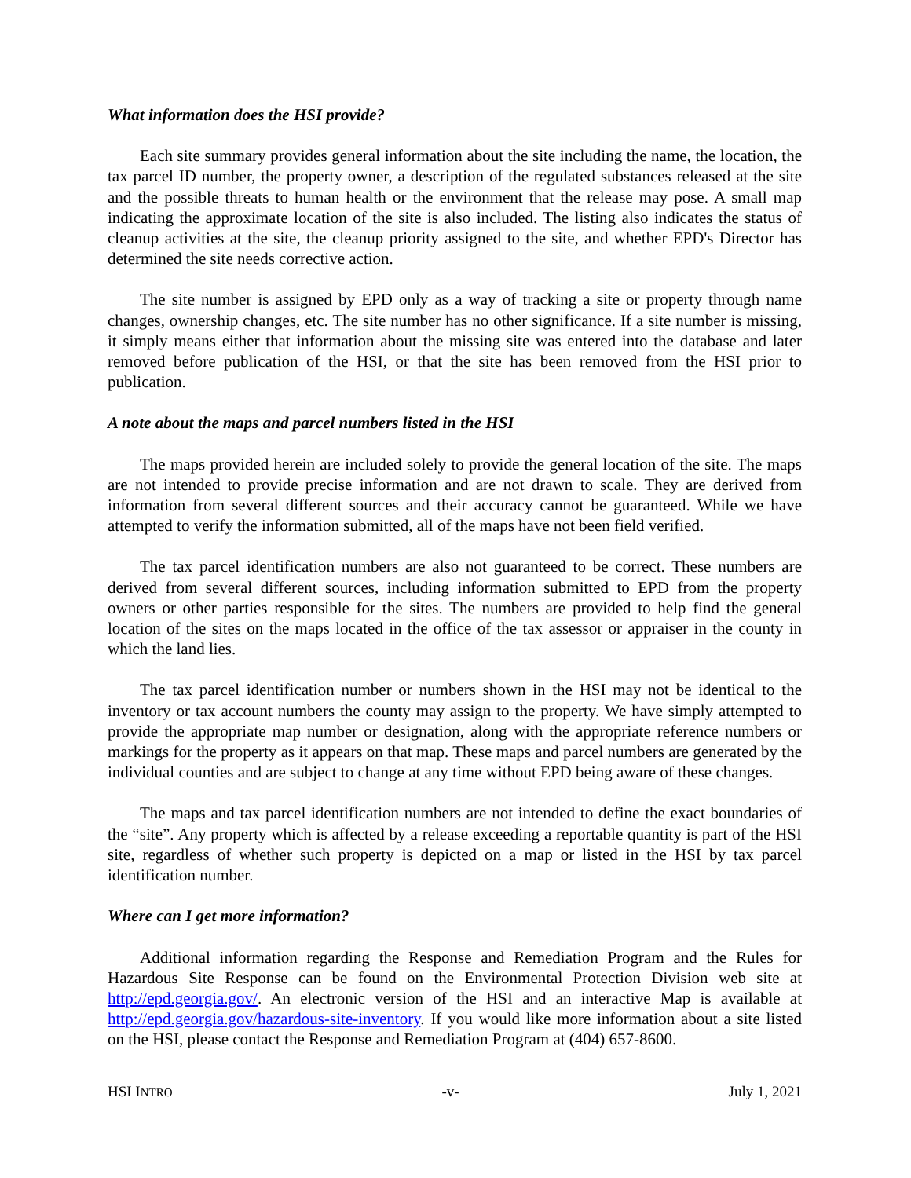What information does the HSI provide?
Each site summary provides general information about the site including the name, the location, the tax parcel ID number, the property owner, a description of the regulated substances released at the site and the possible threats to human health or the environment that the release may pose. A small map indicating the approximate location of the site is also included. The listing also indicates the status of cleanup activities at the site, the cleanup priority assigned to the site, and whether EPD's Director has determined the site needs corrective action.
The site number is assigned by EPD only as a way of tracking a site or property through name changes, ownership changes, etc. The site number has no other significance. If a site number is missing, it simply means either that information about the missing site was entered into the database and later removed before publication of the HSI, or that the site has been removed from the HSI prior to publication.
A note about the maps and parcel numbers listed in the HSI
The maps provided herein are included solely to provide the general location of the site. The maps are not intended to provide precise information and are not drawn to scale. They are derived from information from several different sources and their accuracy cannot be guaranteed. While we have attempted to verify the information submitted, all of the maps have not been field verified.
The tax parcel identification numbers are also not guaranteed to be correct. These numbers are derived from several different sources, including information submitted to EPD from the property owners or other parties responsible for the sites. The numbers are provided to help find the general location of the sites on the maps located in the office of the tax assessor or appraiser in the county in which the land lies.
The tax parcel identification number or numbers shown in the HSI may not be identical to the inventory or tax account numbers the county may assign to the property. We have simply attempted to provide the appropriate map number or designation, along with the appropriate reference numbers or markings for the property as it appears on that map. These maps and parcel numbers are generated by the individual counties and are subject to change at any time without EPD being aware of these changes.
The maps and tax parcel identification numbers are not intended to define the exact boundaries of the “site”. Any property which is affected by a release exceeding a reportable quantity is part of the HSI site, regardless of whether such property is depicted on a map or listed in the HSI by tax parcel identification number.
Where can I get more information?
Additional information regarding the Response and Remediation Program and the Rules for Hazardous Site Response can be found on the Environmental Protection Division web site at http://epd.georgia.gov/. An electronic version of the HSI and an interactive Map is available at http://epd.georgia.gov/hazardous-site-inventory. If you would like more information about a site listed on the HSI, please contact the Response and Remediation Program at (404) 657-8600.
HSI INTRO -v- July 1, 2021